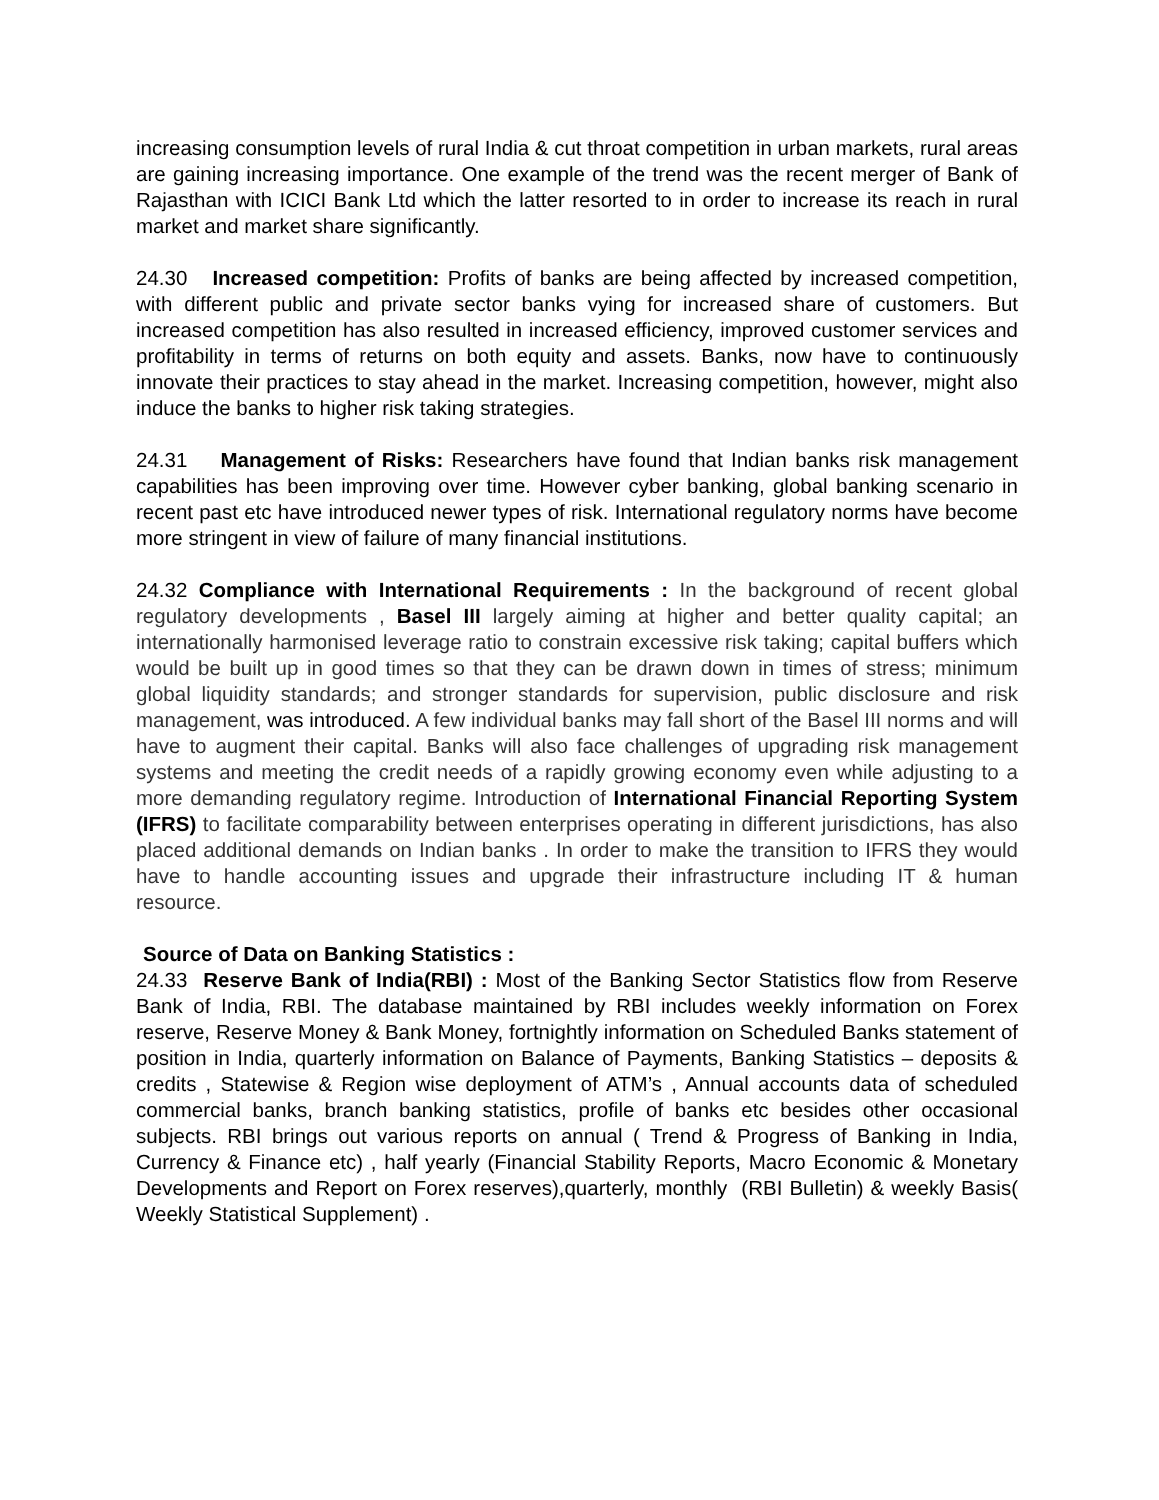increasing consumption levels of rural India & cut throat competition in urban markets, rural areas are gaining increasing importance. One example of the trend was the recent merger of Bank of Rajasthan with ICICI Bank Ltd which the latter resorted to in order to increase its reach in rural market and market share significantly.
24.30 Increased competition: Profits of banks are being affected by increased competition, with different public and private sector banks vying for increased share of customers. But increased competition has also resulted in increased efficiency, improved customer services and profitability in terms of returns on both equity and assets. Banks, now have to continuously innovate their practices to stay ahead in the market. Increasing competition, however, might also induce the banks to higher risk taking strategies.
24.31 Management of Risks: Researchers have found that Indian banks risk management capabilities has been improving over time. However cyber banking, global banking scenario in recent past etc have introduced newer types of risk. International regulatory norms have become more stringent in view of failure of many financial institutions.
24.32 Compliance with International Requirements : In the background of recent global regulatory developments , Basel III largely aiming at higher and better quality capital; an internationally harmonised leverage ratio to constrain excessive risk taking; capital buffers which would be built up in good times so that they can be drawn down in times of stress; minimum global liquidity standards; and stronger standards for supervision, public disclosure and risk management, was introduced. A few individual banks may fall short of the Basel III norms and will have to augment their capital. Banks will also face challenges of upgrading risk management systems and meeting the credit needs of a rapidly growing economy even while adjusting to a more demanding regulatory regime. Introduction of International Financial Reporting System (IFRS) to facilitate comparability between enterprises operating in different jurisdictions, has also placed additional demands on Indian banks . In order to make the transition to IFRS they would have to handle accounting issues and upgrade their infrastructure including IT & human resource.
Source of Data on Banking Statistics :
24.33 Reserve Bank of India(RBI) : Most of the Banking Sector Statistics flow from Reserve Bank of India, RBI. The database maintained by RBI includes weekly information on Forex reserve, Reserve Money & Bank Money, fortnightly information on Scheduled Banks statement of position in India, quarterly information on Balance of Payments, Banking Statistics – deposits & credits , Statewise & Region wise deployment of ATM’s , Annual accounts data of scheduled commercial banks, branch banking statistics, profile of banks etc besides other occasional subjects. RBI brings out various reports on annual ( Trend & Progress of Banking in India, Currency & Finance etc) , half yearly (Financial Stability Reports, Macro Economic & Monetary Developments and Report on Forex reserves),quarterly, monthly (RBI Bulletin) & weekly Basis( Weekly Statistical Supplement) .